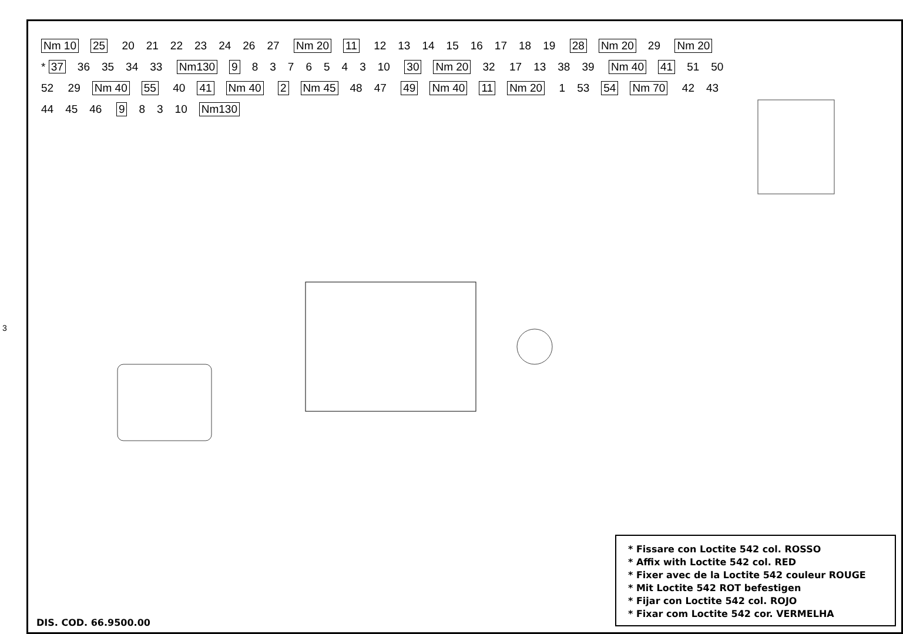3
Nm 10 25 20 21 22 23 24 26 27 Nm 20 11 12 13 14 15 16 17 18 19 28 Nm 20 29 Nm 20 * 37 36 35 34 33 Nm130 9 8376543 10 30 Nm 20 32 17 13 38 39 Nm 40 41 51 50 52 29 Nm 40 55 40 41 Nm 40 2 Nm 45 48 47 49 Nm 40 11 Nm 20 1 53 54 Nm 70 42 43 44 45 46 9 8 3 10 Nm130
* Fissare con Loctite 542 col. ROSSO
* Affix with Loctite 542 col. RED
* Fixer avec de la Loctite 542 couleur ROUGE
* Mit Loctite 542 ROT befestigen
* Fijar con Loctite 542 col. ROJO
* Fixar com Loctite 542 cor. VERMELHA
DIS. COD. 66.9500.00